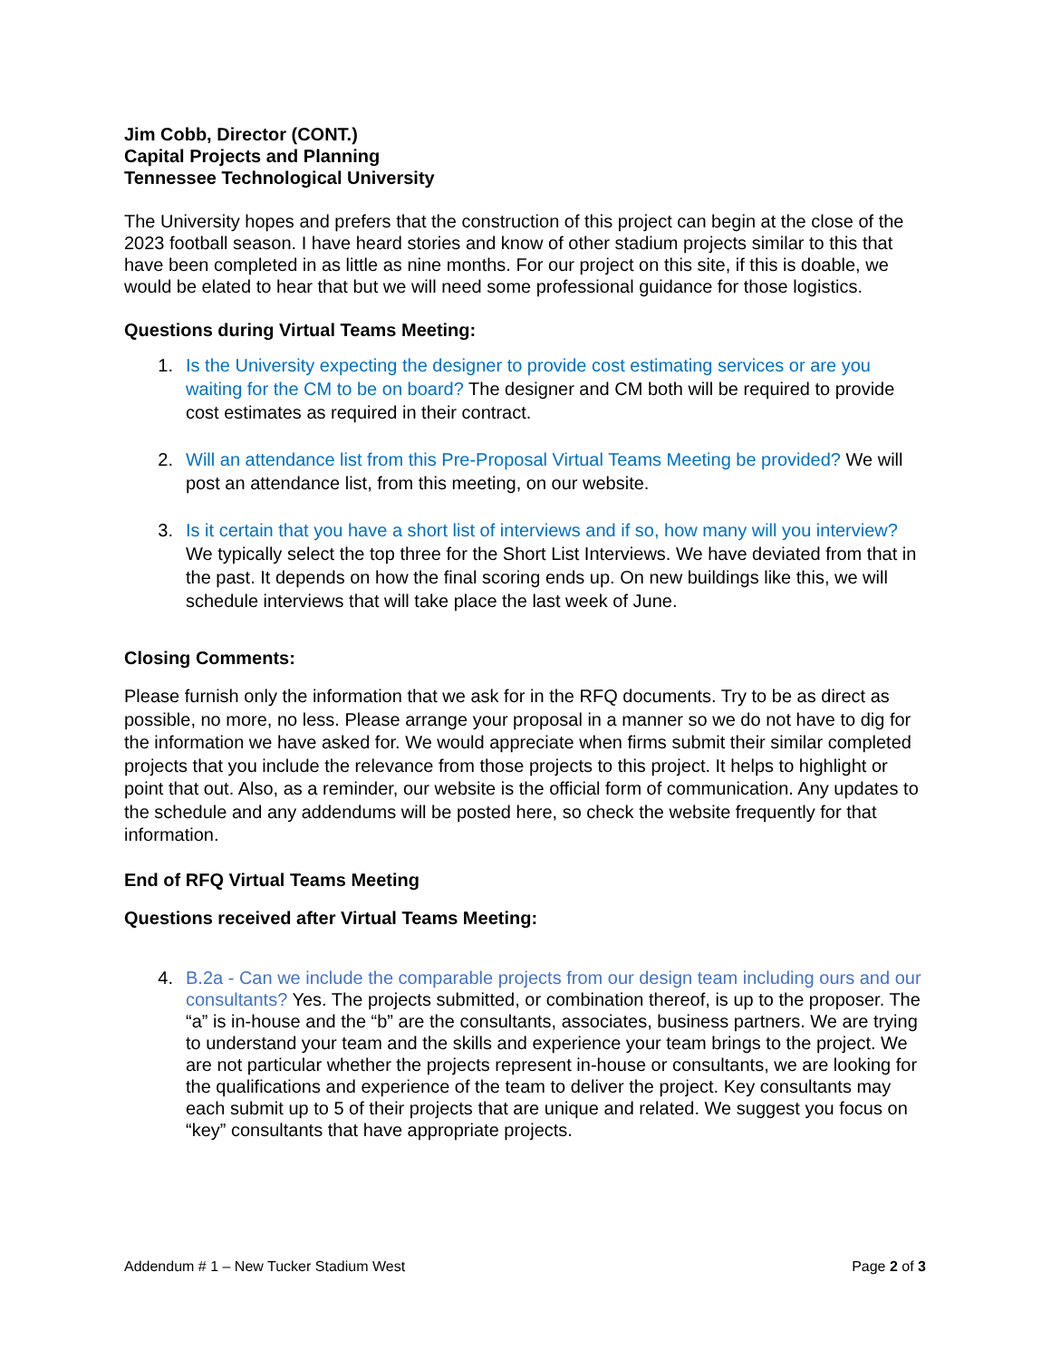Jim Cobb, Director (CONT.)
Capital Projects and Planning
Tennessee Technological University
The University hopes and prefers that the construction of this project can begin at the close of the 2023 football season. I have heard stories and know of other stadium projects similar to this that have been completed in as little as nine months. For our project on this site, if this is doable, we would be elated to hear that but we will need some professional guidance for those logistics.
Questions during Virtual Teams Meeting:
1. Is the University expecting the designer to provide cost estimating services or are you waiting for the CM to be on board? The designer and CM both will be required to provide cost estimates as required in their contract.
2. Will an attendance list from this Pre-Proposal Virtual Teams Meeting be provided? We will post an attendance list, from this meeting, on our website.
3. Is it certain that you have a short list of interviews and if so, how many will you interview? We typically select the top three for the Short List Interviews. We have deviated from that in the past. It depends on how the final scoring ends up. On new buildings like this, we will schedule interviews that will take place the last week of June.
Closing Comments:
Please furnish only the information that we ask for in the RFQ documents. Try to be as direct as possible, no more, no less. Please arrange your proposal in a manner so we do not have to dig for the information we have asked for. We would appreciate when firms submit their similar completed projects that you include the relevance from those projects to this project. It helps to highlight or point that out. Also, as a reminder, our website is the official form of communication. Any updates to the schedule and any addendums will be posted here, so check the website frequently for that information.
End of RFQ Virtual Teams Meeting
Questions received after Virtual Teams Meeting:
4. B.2a - Can we include the comparable projects from our design team including ours and our consultants? Yes. The projects submitted, or combination thereof, is up to the proposer. The “a” is in-house and the “b” are the consultants, associates, business partners. We are trying to understand your team and the skills and experience your team brings to the project. We are not particular whether the projects represent in-house or consultants, we are looking for the qualifications and experience of the team to deliver the project. Key consultants may each submit up to 5 of their projects that are unique and related. We suggest you focus on “key” consultants that have appropriate projects.
Addendum # 1 – New Tucker Stadium West Page 2 of 3